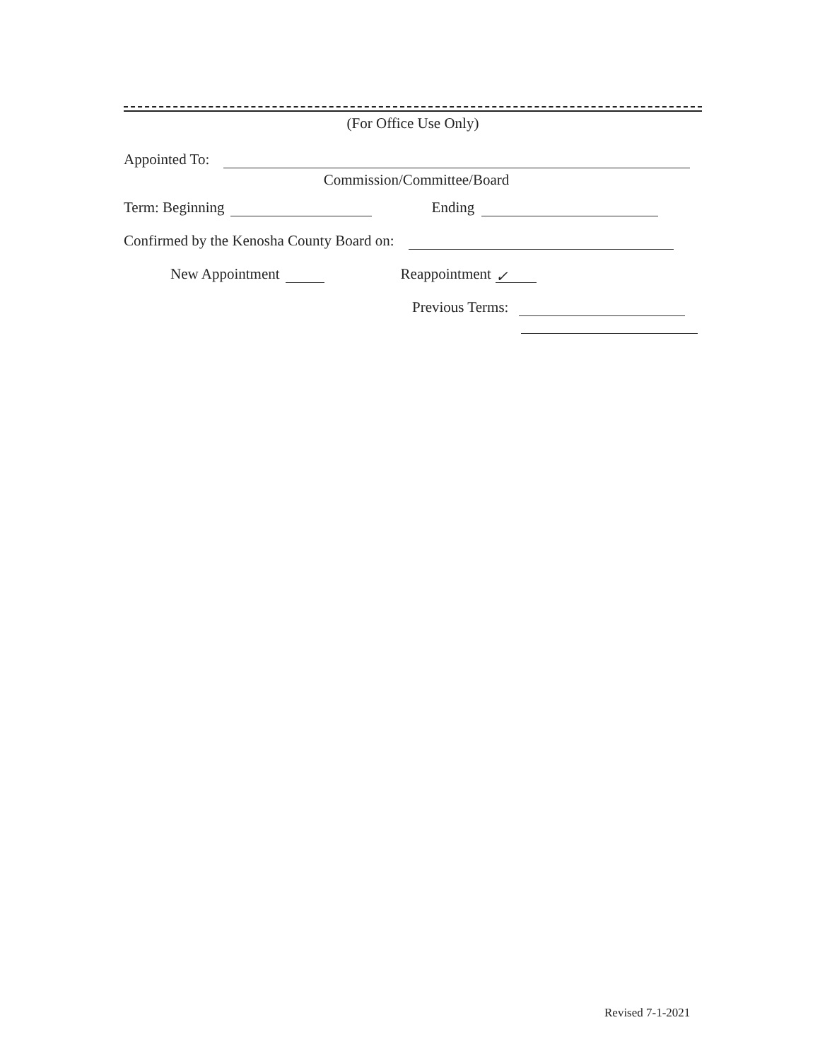(For Office Use Only)
Appointed To:
Commission/Committee/Board
Term: Beginning Ending
Confirmed by the Kenosha County Board on:
New Appointment Reappointment ✓
Previous Terms:
Revised 7-1-2021